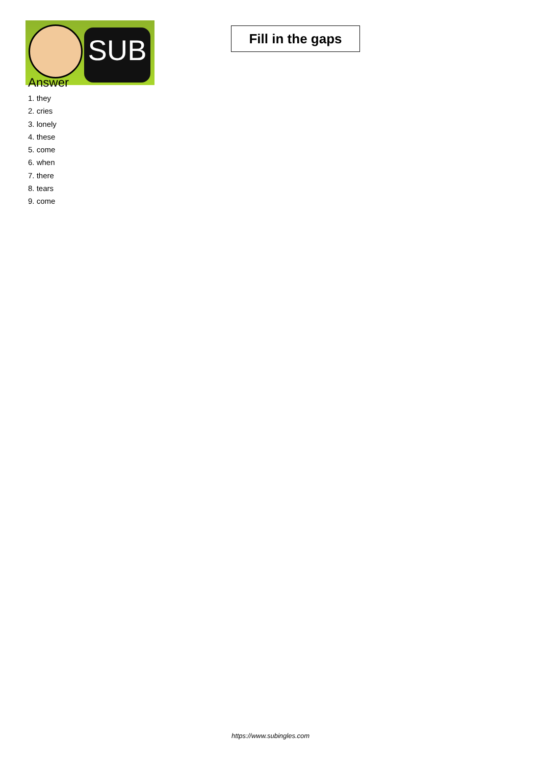SUB
Fill in the gaps
Answer
1. they
2. cries
3. lonely
4. these
5. come
6. when
7. there
8. tears
9. come
https://www.subingles.com